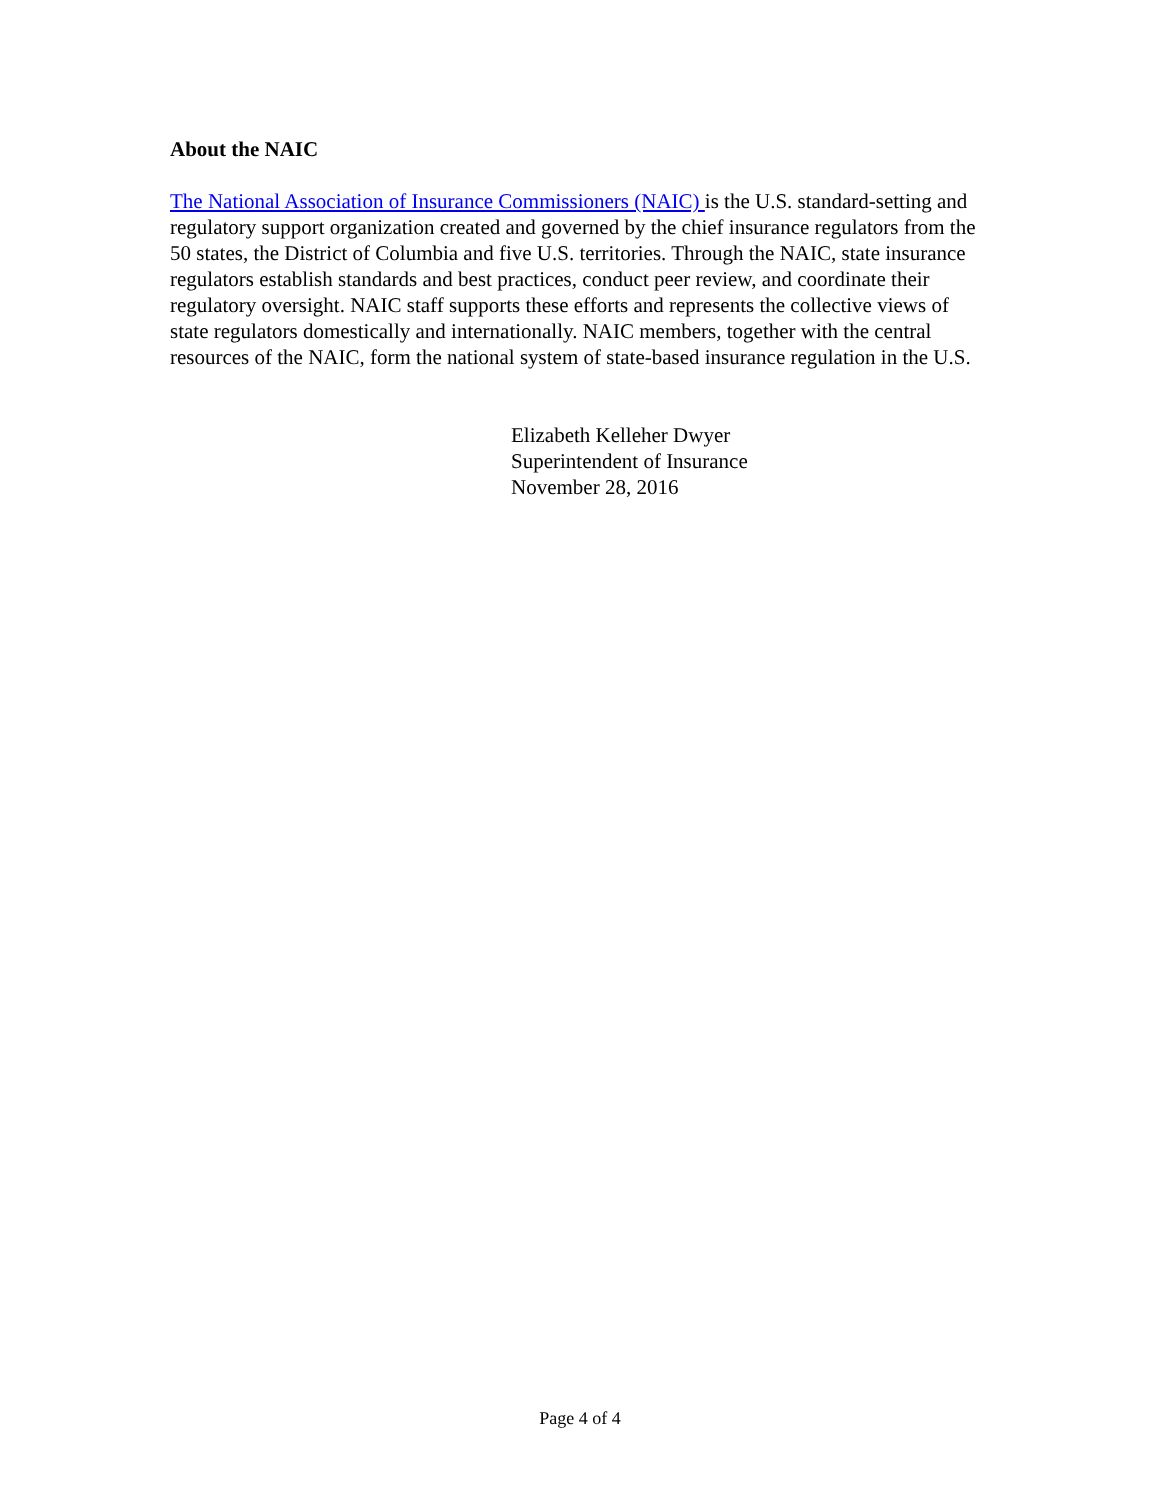About the NAIC
The National Association of Insurance Commissioners (NAIC) is the U.S. standard-setting and regulatory support organization created and governed by the chief insurance regulators from the 50 states, the District of Columbia and five U.S. territories. Through the NAIC, state insurance regulators establish standards and best practices, conduct peer review, and coordinate their regulatory oversight. NAIC staff supports these efforts and represents the collective views of state regulators domestically and internationally. NAIC members, together with the central resources of the NAIC, form the national system of state-based insurance regulation in the U.S.
Elizabeth Kelleher Dwyer
Superintendent of Insurance
November 28, 2016
Page 4 of 4